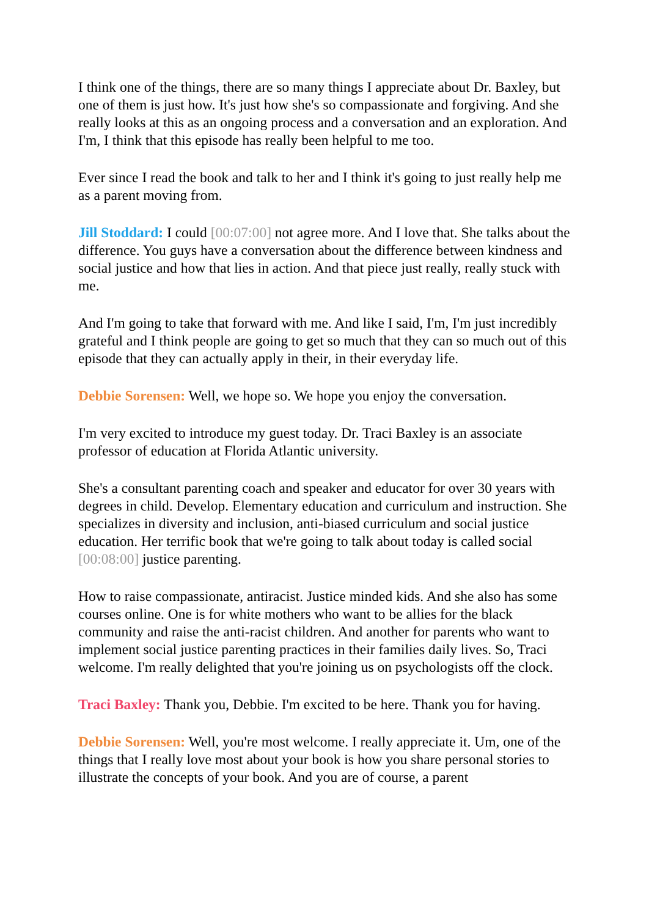I think one of the things, there are so many things I appreciate about Dr. Baxley, but one of them is just how. It's just how she's so compassionate and forgiving. And she really looks at this as an ongoing process and a conversation and an exploration. And I'm, I think that this episode has really been helpful to me too.
Ever since I read the book and talk to her and I think it's going to just really help me as a parent moving from.
Jill Stoddard: I could [00:07:00] not agree more. And I love that. She talks about the difference. You guys have a conversation about the difference between kindness and social justice and how that lies in action. And that piece just really, really stuck with me.
And I'm going to take that forward with me. And like I said, I'm, I'm just incredibly grateful and I think people are going to get so much that they can so much out of this episode that they can actually apply in their, in their everyday life.
Debbie Sorensen: Well, we hope so. We hope you enjoy the conversation.
I'm very excited to introduce my guest today. Dr. Traci Baxley is an associate professor of education at Florida Atlantic university.
She's a consultant parenting coach and speaker and educator for over 30 years with degrees in child. Develop. Elementary education and curriculum and instruction. She specializes in diversity and inclusion, anti-biased curriculum and social justice education. Her terrific book that we're going to talk about today is called social [00:08:00] justice parenting.
How to raise compassionate, antiracist. Justice minded kids. And she also has some courses online. One is for white mothers who want to be allies for the black community and raise the anti-racist children. And another for parents who want to implement social justice parenting practices in their families daily lives. So, Traci welcome. I'm really delighted that you're joining us on psychologists off the clock.
Traci Baxley: Thank you, Debbie. I'm excited to be here. Thank you for having.
Debbie Sorensen: Well, you're most welcome. I really appreciate it. Um, one of the things that I really love most about your book is how you share personal stories to illustrate the concepts of your book. And you are of course, a parent